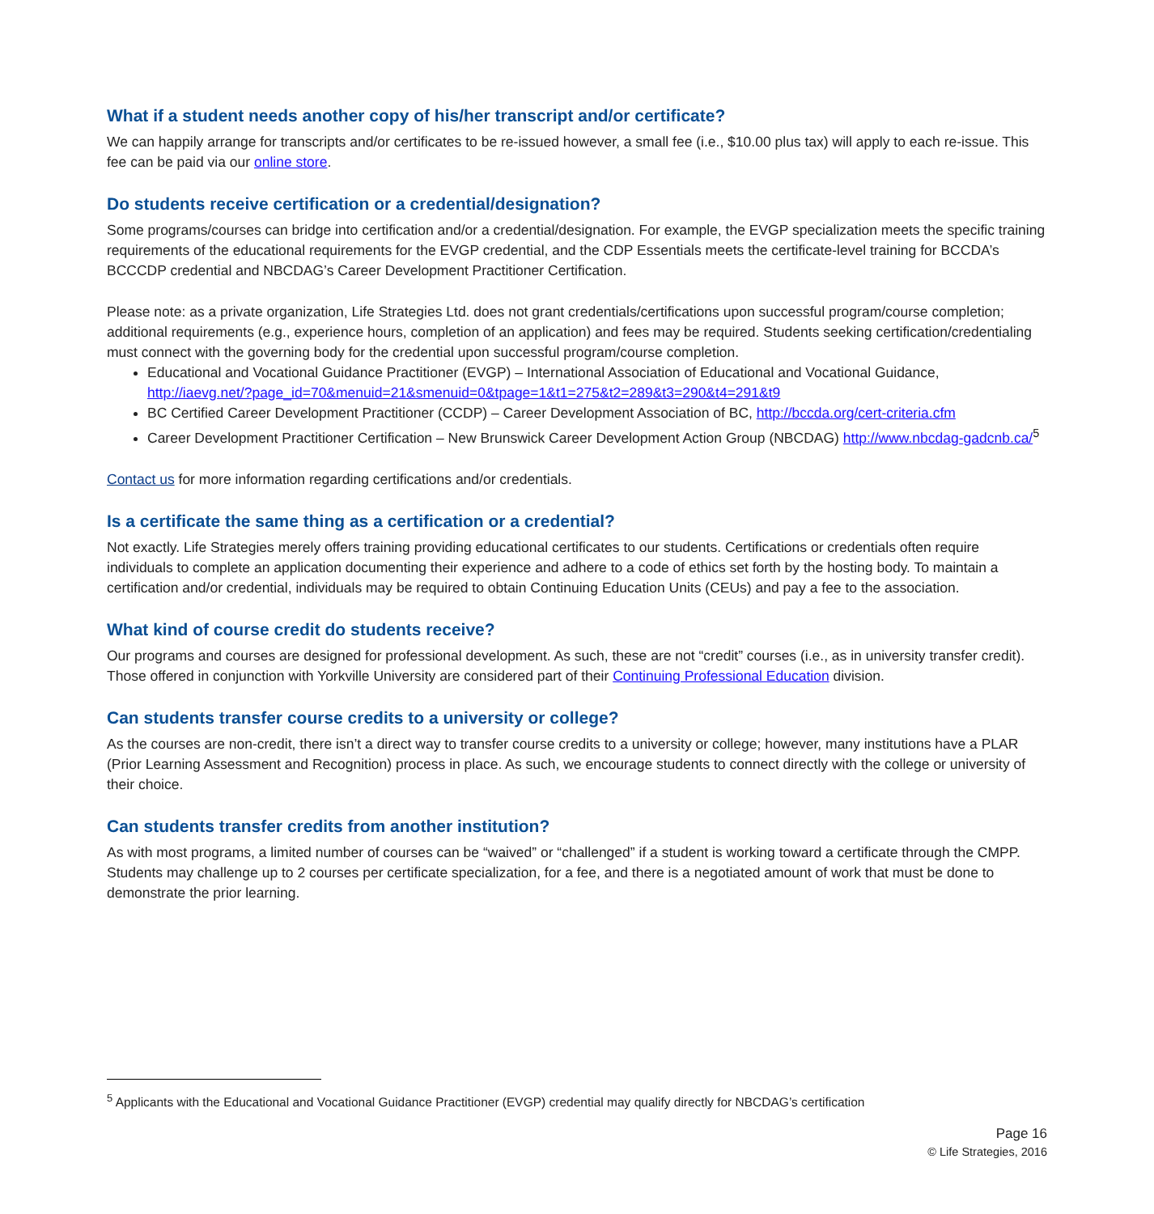What if a student needs another copy of his/her transcript and/or certificate?
We can happily arrange for transcripts and/or certificates to be re-issued however, a small fee (i.e., $10.00 plus tax) will apply to each re-issue. This fee can be paid via our online store.
Do students receive certification or a credential/designation?
Some programs/courses can bridge into certification and/or a credential/designation. For example, the EVGP specialization meets the specific training requirements of the educational requirements for the EVGP credential, and the CDP Essentials meets the certificate-level training for BCCDA’s BCCCDP credential and NBCDAG’s Career Development Practitioner Certification.
Please note: as a private organization, Life Strategies Ltd. does not grant credentials/certifications upon successful program/course completion; additional requirements (e.g., experience hours, completion of an application) and fees may be required. Students seeking certification/credentialing must connect with the governing body for the credential upon successful program/course completion.
Educational and Vocational Guidance Practitioner (EVGP) – International Association of Educational and Vocational Guidance, http://iaevg.net/?page_id=70&menuid=21&smenuid=0&tpage=1&t1=275&t2=289&t3=290&t4=291&t9
BC Certified Career Development Practitioner (CCDP) – Career Development Association of BC, http://bccda.org/cert-criteria.cfm
Career Development Practitioner Certification – New Brunswick Career Development Action Group (NBCDAG) http://www.nbcdag-gadcnb.ca/<sup>5</sup>
Contact us for more information regarding certifications and/or credentials.
Is a certificate the same thing as a certification or a credential?
Not exactly. Life Strategies merely offers training providing educational certificates to our students. Certifications or credentials often require individuals to complete an application documenting their experience and adhere to a code of ethics set forth by the hosting body. To maintain a certification and/or credential, individuals may be required to obtain Continuing Education Units (CEUs) and pay a fee to the association.
What kind of course credit do students receive?
Our programs and courses are designed for professional development. As such, these are not “credit” courses (i.e., as in university transfer credit). Those offered in conjunction with Yorkville University are considered part of their Continuing Professional Education division.
Can students transfer course credits to a university or college?
As the courses are non-credit, there isn’t a direct way to transfer course credits to a university or college; however, many institutions have a PLAR (Prior Learning Assessment and Recognition) process in place. As such, we encourage students to connect directly with the college or university of their choice.
Can students transfer credits from another institution?
As with most programs, a limited number of courses can be “waived” or “challenged” if a student is working toward a certificate through the CMPP. Students may challenge up to 2 courses per certificate specialization, for a fee, and there is a negotiated amount of work that must be done to demonstrate the prior learning.
<sup>5</sup> Applicants with the Educational and Vocational Guidance Practitioner (EVGP) credential may qualify directly for NBCDAG’s certification
Page 16
© Life Strategies, 2016